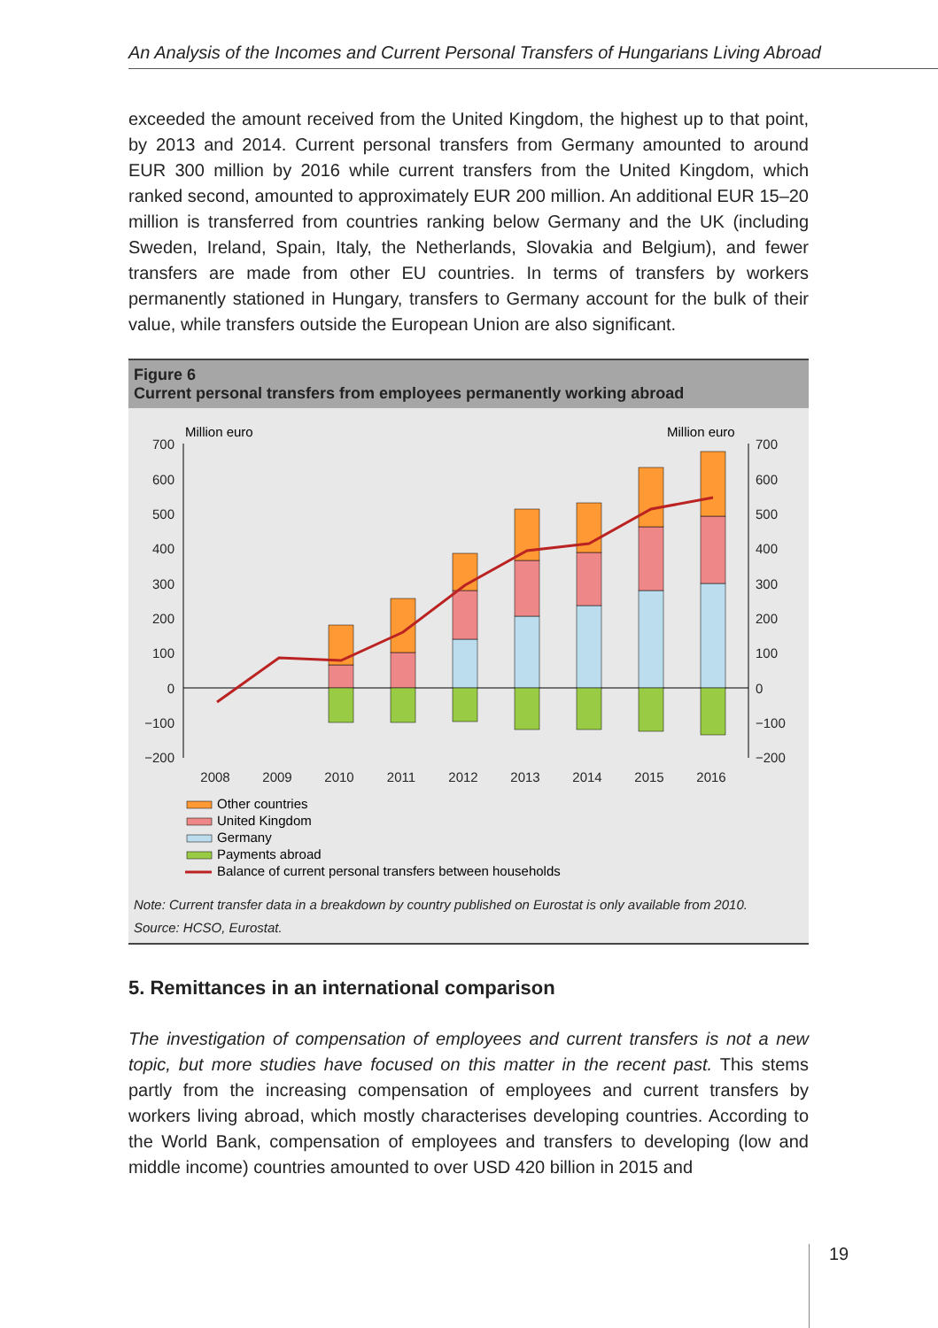An Analysis of the Incomes and Current Personal Transfers of Hungarians Living Abroad
exceeded the amount received from the United Kingdom, the highest up to that point, by 2013 and 2014. Current personal transfers from Germany amounted to around EUR 300 million by 2016 while current transfers from the United Kingdom, which ranked second, amounted to approximately EUR 200 million. An additional EUR 15–20 million is transferred from countries ranking below Germany and the UK (including Sweden, Ireland, Spain, Italy, the Netherlands, Slovakia and Belgium), and fewer transfers are made from other EU countries. In terms of transfers by workers permanently stationed in Hungary, transfers to Germany account for the bulk of their value, while transfers outside the European Union are also significant.
Figure 6
Current personal transfers from employees permanently working abroad
Million euro
Million euro
700
600
500
400
300
200
100
0
−100
−200
700
600
500
400
300
200
100
0
−100
−200
2008
2009
2010
2011
2012
2013
2014
2015
2016
Other countries
United Kingdom
Germany
Payments abroad
Balance of current personal transfers between households
Note: Current transfer data in a breakdown by country published on Eurostat is only available from 2010.
Source: HCSO, Eurostat.
5. Remittances in an international comparison
The investigation of compensation of employees and current transfers is not a new topic, but more studies have focused on this matter in the recent past. This stems partly from the increasing compensation of employees and current transfers by workers living abroad, which mostly characterises developing countries. According to the World Bank, compensation of employees and transfers to developing (low and middle income) countries amounted to over USD 420 billion in 2015 and
19